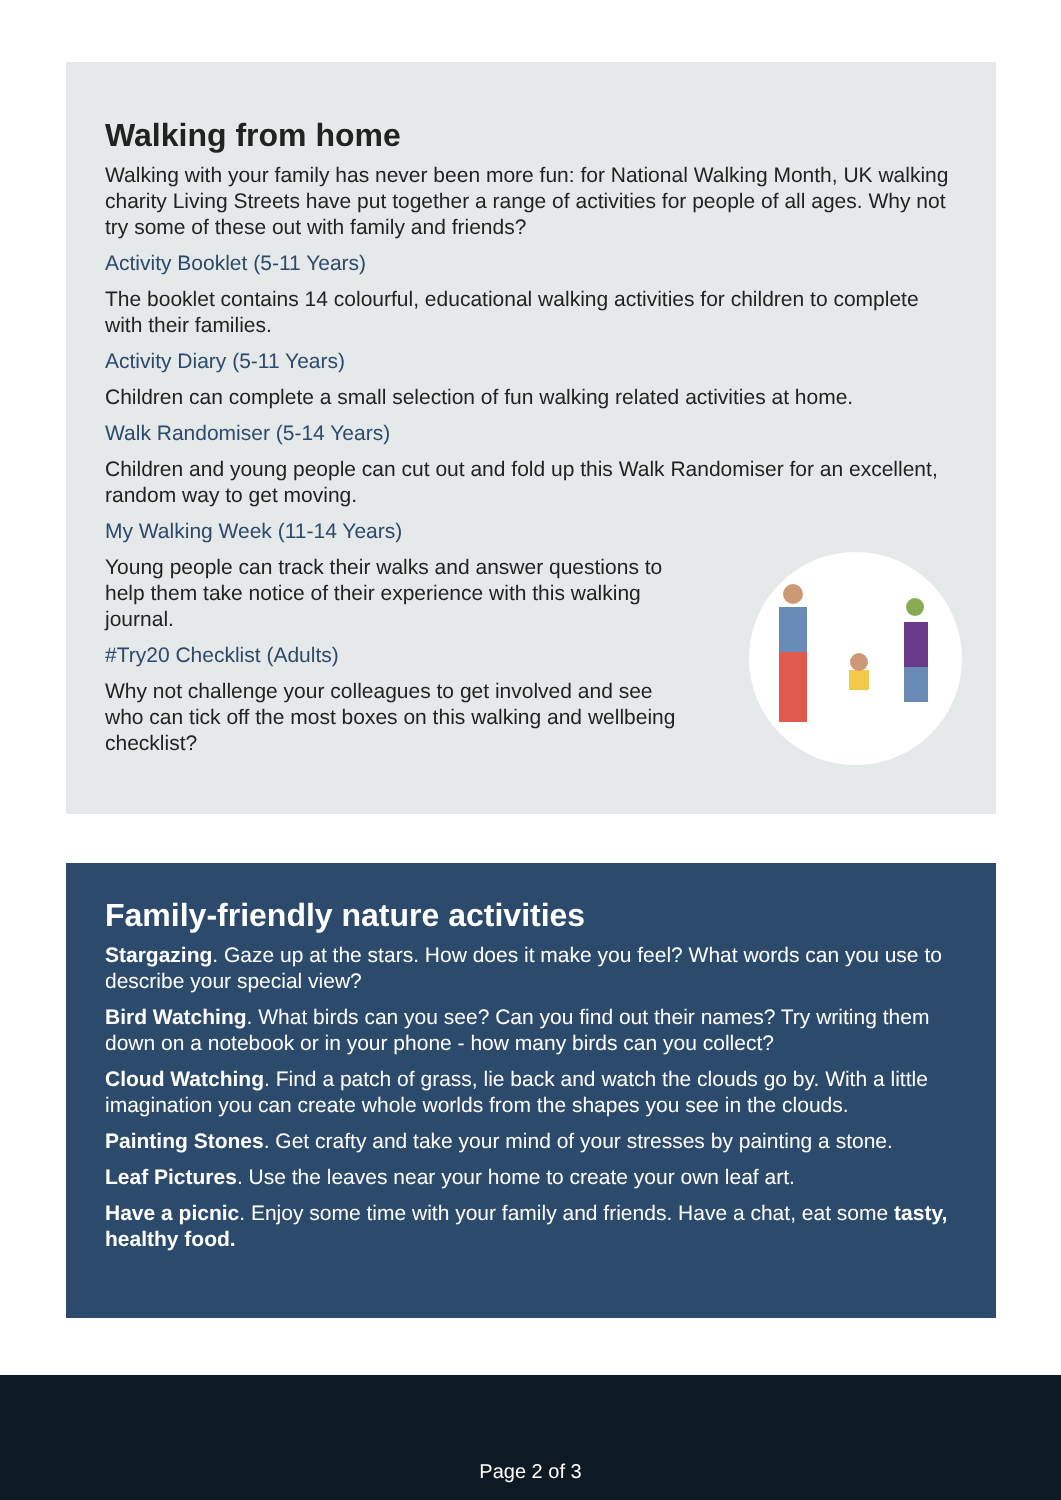Walking from home
Walking with your family has never been more fun: for National Walking Month, UK walking charity Living Streets have put together a range of activities for people of all ages. Why not try some of these out with family and friends?
Activity Booklet (5-11 Years)
The booklet contains 14 colourful, educational walking activities for children to complete with their families.
Activity Diary (5-11 Years)
Children can complete a small selection of fun walking related activities at home.
Walk Randomiser (5-14 Years)
Children and young people can cut out and fold up this Walk Randomiser for an excellent, random way to get moving.
My Walking Week (11-14 Years)
Young people can track their walks and answer questions to help them take notice of their experience with this walking journal.
#Try20 Checklist (Adults)
Why not challenge your colleagues to get involved and see who can tick off the most boxes on this walking and wellbeing checklist?
Family-friendly nature activities
Stargazing. Gaze up at the stars. How does it make you feel? What words can you use to describe your special view?
Bird Watching. What birds can you see? Can you find out their names? Try writing them down on a notebook or in your phone - how many birds can you collect?
Cloud Watching. Find a patch of grass, lie back and watch the clouds go by. With a little imagination you can create whole worlds from the shapes you see in the clouds.
Painting Stones. Get crafty and take your mind of your stresses by painting a stone.
Leaf Pictures. Use the leaves near your home to create your own leaf art.
Have a picnic. Enjoy some time with your family and friends. Have a chat, eat some tasty, healthy food.
Page 2 of 3